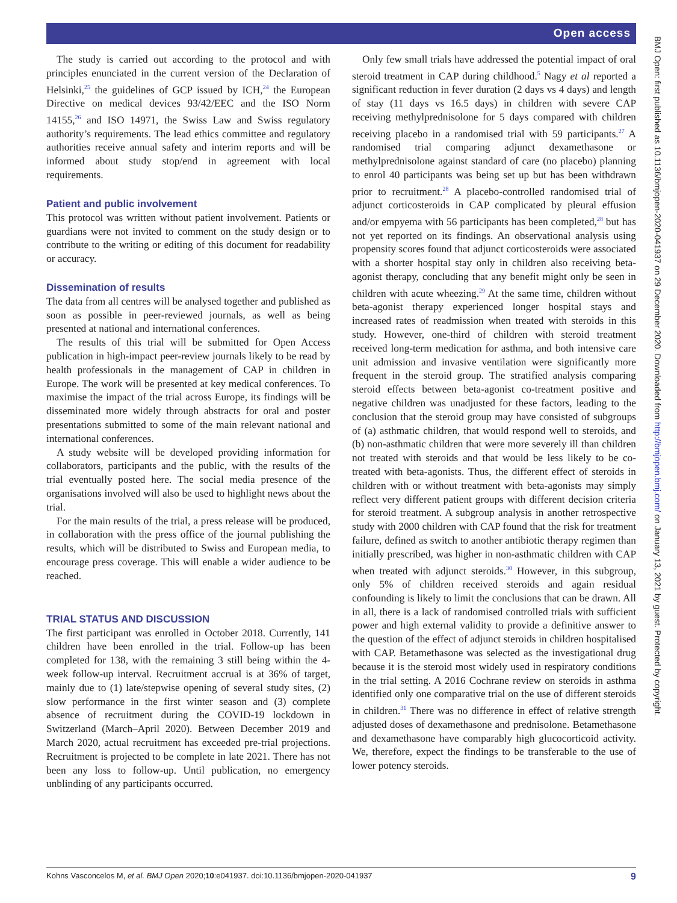Open access
BMJ Open: first published as 10.1136/bmjopen-2020-041937 on 29 December 2020. Downloaded from http://bmjopen.bmj.com/ on January 13, 2021 by guest. Protected by copyright.
The study is carried out according to the protocol and with principles enunciated in the current version of the Declaration of Helsinki,<sup>25</sup> the guidelines of GCP issued by ICH,<sup>24</sup> the European Directive on medical devices 93/42/EEC and the ISO Norm 14155,<sup>26</sup> and ISO 14971, the Swiss Law and Swiss regulatory authority’s requirements. The lead ethics committee and regulatory authorities receive annual safety and interim reports and will be informed about study stop/end in agreement with local requirements.
Patient and public involvement
This protocol was written without patient involvement. Patients or guardians were not invited to comment on the study design or to contribute to the writing or editing of this document for readability or accuracy.
Dissemination of results
The data from all centres will be analysed together and published as soon as possible in peer-reviewed journals, as well as being presented at national and international conferences.
The results of this trial will be submitted for Open Access publication in high-impact peer-review journals likely to be read by health professionals in the management of CAP in children in Europe. The work will be presented at key medical conferences. To maximise the impact of the trial across Europe, its findings will be disseminated more widely through abstracts for oral and poster presentations submitted to some of the main relevant national and international conferences.
A study website will be developed providing information for collaborators, participants and the public, with the results of the trial eventually posted here. The social media presence of the organisations involved will also be used to highlight news about the trial.
For the main results of the trial, a press release will be produced, in collaboration with the press office of the journal publishing the results, which will be distributed to Swiss and European media, to encourage press coverage. This will enable a wider audience to be reached.
TRIAL STATUS AND DISCUSSION
The first participant was enrolled in October 2018. Currently, 141 children have been enrolled in the trial. Follow-up has been completed for 138, with the remaining 3 still being within the 4-week follow-up interval. Recruitment accrual is at 36% of target, mainly due to (1) late/stepwise opening of several study sites, (2) slow performance in the first winter season and (3) complete absence of recruitment during the COVID-19 lockdown in Switzerland (March–April 2020). Between December 2019 and March 2020, actual recruitment has exceeded pre-trial projections. Recruitment is projected to be complete in late 2021. There has not been any loss to follow-up. Until publication, no emergency unblinding of any participants occurred.
Only few small trials have addressed the potential impact of oral steroid treatment in CAP during childhood.<sup>5</sup> Nagy et al reported a significant reduction in fever duration (2 days vs 4 days) and length of stay (11 days vs 16.5 days) in children with severe CAP receiving methylprednisolone for 5 days compared with children receiving placebo in a randomised trial with 59 participants.<sup>27</sup> A randomised trial comparing adjunct dexamethasone or methylprednisolone against standard of care (no placebo) planning to enrol 40 participants was being set up but has been withdrawn prior to recruitment.<sup>28</sup> A placebo-controlled randomised trial of adjunct corticosteroids in CAP complicated by pleural effusion and/or empyema with 56 participants has been completed,<sup>28</sup> but has not yet reported on its findings. An observational analysis using propensity scores found that adjunct corticosteroids were associated with a shorter hospital stay only in children also receiving beta-agonist therapy, concluding that any benefit might only be seen in children with acute wheezing.<sup>29</sup> At the same time, children without beta-agonist therapy experienced longer hospital stays and increased rates of readmission when treated with steroids in this study. However, one-third of children with steroid treatment received long-term medication for asthma, and both intensive care unit admission and invasive ventilation were significantly more frequent in the steroid group. The stratified analysis comparing steroid effects between beta-agonist co-treatment positive and negative children was unadjusted for these factors, leading to the conclusion that the steroid group may have consisted of subgroups of (a) asthmatic children, that would respond well to steroids, and (b) non-asthmatic children that were more severely ill than children not treated with steroids and that would be less likely to be co-treated with beta-agonists. Thus, the different effect of steroids in children with or without treatment with beta-agonists may simply reflect very different patient groups with different decision criteria for steroid treatment. A subgroup analysis in another retrospective study with 2000 children with CAP found that the risk for treatment failure, defined as switch to another antibiotic therapy regimen than initially prescribed, was higher in non-asthmatic children with CAP when treated with adjunct steroids.<sup>30</sup> However, in this subgroup, only 5% of children received steroids and again residual confounding is likely to limit the conclusions that can be drawn. All in all, there is a lack of randomised controlled trials with sufficient power and high external validity to provide a definitive answer to the question of the effect of adjunct steroids in children hospitalised with CAP. Betamethasone was selected as the investigational drug because it is the steroid most widely used in respiratory conditions in the trial setting. A 2016 Cochrane review on steroids in asthma identified only one comparative trial on the use of different steroids in children.<sup>31</sup> There was no difference in effect of relative strength adjusted doses of dexamethasone and prednisolone. Betamethasone and dexamethasone have comparably high glucocorticoid activity. We, therefore, expect the findings to be transferable to the use of lower potency steroids.
Kohns Vasconcelos M, et al. BMJ Open 2020;10:e041937. doi:10.1136/bmjopen-2020-041937 9